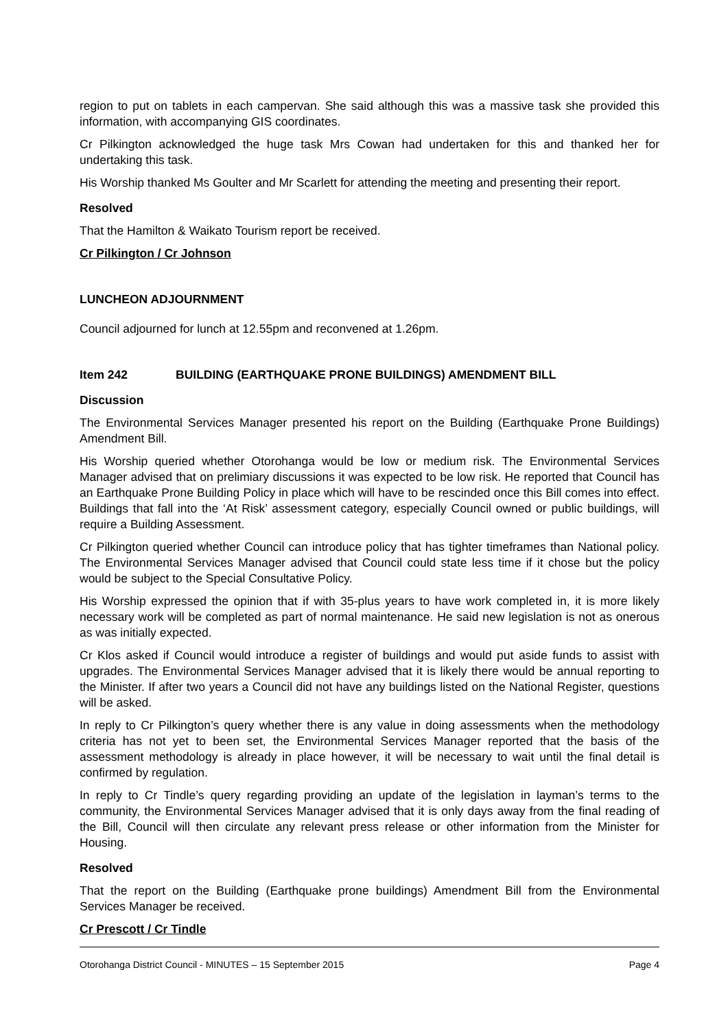region to put on tablets in each campervan. She said although this was a massive task she provided this information, with accompanying GIS coordinates.
Cr Pilkington acknowledged the huge task Mrs Cowan had undertaken for this and thanked her for undertaking this task.
His Worship thanked Ms Goulter and Mr Scarlett for attending the meeting and presenting their report.
Resolved
That the Hamilton & Waikato Tourism report be received.
Cr Pilkington / Cr Johnson
LUNCHEON ADJOURNMENT
Council adjourned for lunch at 12.55pm and reconvened at 1.26pm.
Item 242 BUILDING (EARTHQUAKE PRONE BUILDINGS) AMENDMENT BILL
Discussion
The Environmental Services Manager presented his report on the Building (Earthquake Prone Buildings) Amendment Bill.
His Worship queried whether Otorohanga would be low or medium risk. The Environmental Services Manager advised that on prelimiary discussions it was expected to be low risk. He reported that Council has an Earthquake Prone Building Policy in place which will have to be rescinded once this Bill comes into effect. Buildings that fall into the ‘At Risk’ assessment category, especially Council owned or public buildings, will require a Building Assessment.
Cr Pilkington queried whether Council can introduce policy that has tighter timeframes than National policy. The Environmental Services Manager advised that Council could state less time if it chose but the policy would be subject to the Special Consultative Policy.
His Worship expressed the opinion that if with 35-plus years to have work completed in, it is more likely necessary work will be completed as part of normal maintenance. He said new legislation is not as onerous as was initially expected.
Cr Klos asked if Council would introduce a register of buildings and would put aside funds to assist with upgrades. The Environmental Services Manager advised that it is likely there would be annual reporting to the Minister. If after two years a Council did not have any buildings listed on the National Register, questions will be asked.
In reply to Cr Pilkington’s query whether there is any value in doing assessments when the methodology criteria has not yet to been set, the Environmental Services Manager reported that the basis of the assessment methodology is already in place however, it will be necessary to wait until the final detail is confirmed by regulation.
In reply to Cr Tindle’s query regarding providing an update of the legislation in layman’s terms to the community, the Environmental Services Manager advised that it is only days away from the final reading of the Bill, Council will then circulate any relevant press release or other information from the Minister for Housing.
Resolved
That the report on the Building (Earthquake prone buildings) Amendment Bill from the Environmental Services Manager be received.
Cr Prescott / Cr Tindle
Otorohanga District Council - MINUTES – 15 September 2015 Page 4